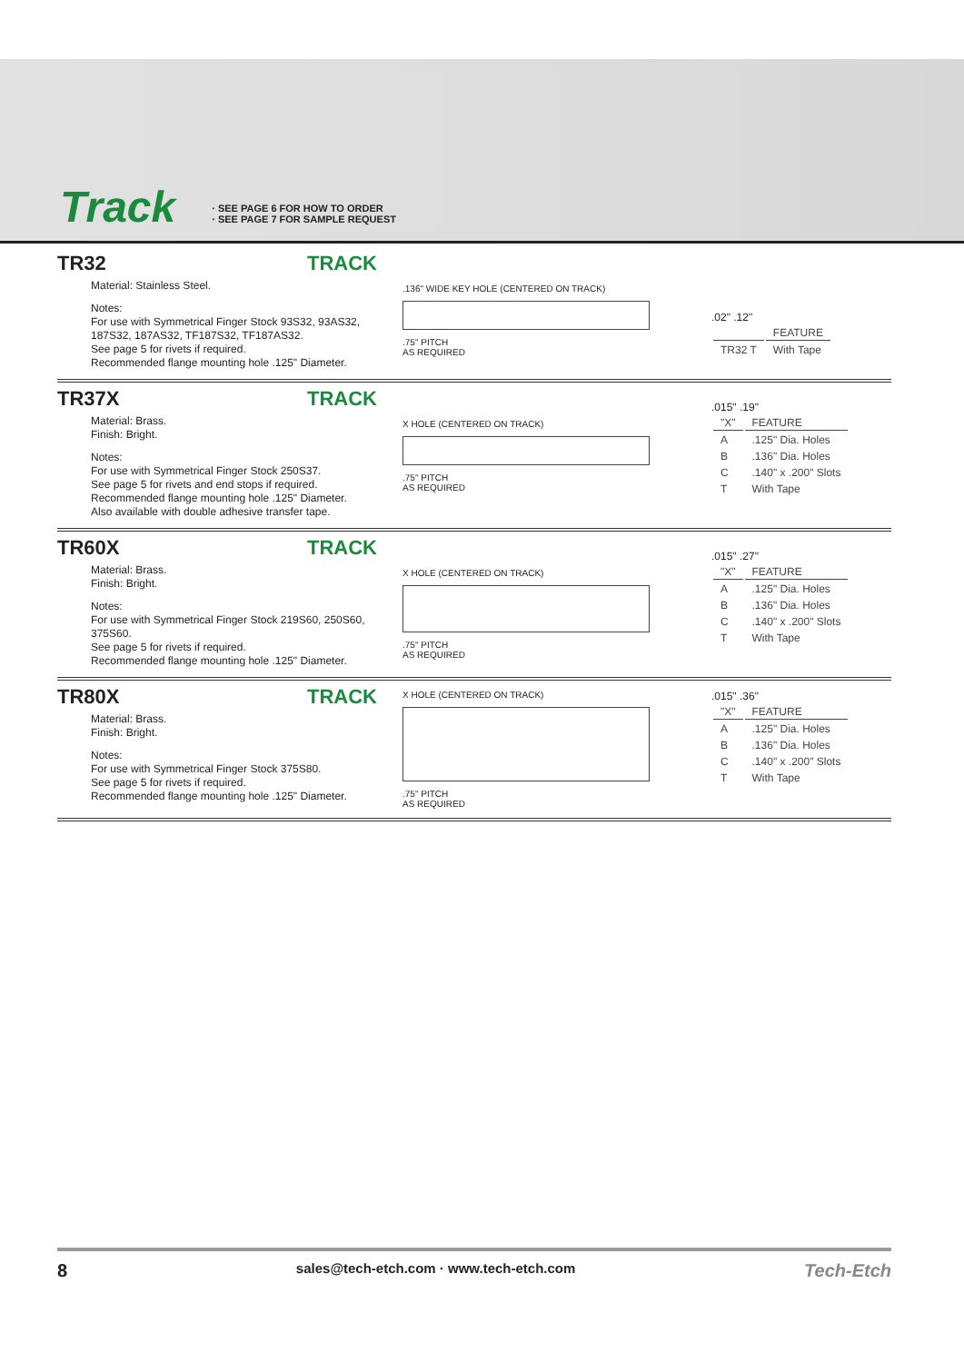Track
· SEE PAGE 6 FOR HOW TO ORDER
· SEE PAGE 7 FOR SAMPLE REQUEST
TR32 TRACK
Material: Stainless Steel.
Notes:
For use with Symmetrical Finger Stock 93S32, 93AS32, 187S32, 187AS32, TF187S32, TF187AS32.
See page 5 for rivets if required.
Recommended flange mounting hole .125" Diameter.
.136" WIDE KEY HOLE (CENTERED ON TRACK) .75" PITCH
AS REQUIRED
.02" .12"
| | FEATURE |
| --- | --- |
| TR32 T | With Tape |
TR37X TRACK
Material: Brass.
Finish: Bright.
Notes:
For use with Symmetrical Finger Stock 250S37.
See page 5 for rivets and end stops if required.
Recommended flange mounting hole .125" Diameter.
Also available with double adhesive transfer tape.
X HOLE (CENTERED ON TRACK) .75" PITCH
AS REQUIRED
.015" .19"
| "X" | FEATURE |
| --- | --- |
| A | .125" Dia. Holes |
| B | .136" Dia. Holes |
| C | .140" x .200" Slots |
| T | With Tape |
TR60X TRACK
Material: Brass.
Finish: Bright.
Notes:
For use with Symmetrical Finger Stock 219S60, 250S60, 375S60.
See page 5 for rivets if required.
Recommended flange mounting hole .125" Diameter.
X HOLE (CENTERED ON TRACK) .75" PITCH
AS REQUIRED
.015" .27"
| "X" | FEATURE |
| --- | --- |
| A | .125" Dia. Holes |
| B | .136" Dia. Holes |
| C | .140" x .200" Slots |
| T | With Tape |
TR80X TRACK
Material: Brass.
Finish: Bright.
Notes:
For use with Symmetrical Finger Stock 375S80.
See page 5 for rivets if required.
Recommended flange mounting hole .125" Diameter.
X HOLE (CENTERED ON TRACK) .75" PITCH
AS REQUIRED
.015" .36"
| "X" | FEATURE |
| --- | --- |
| A | .125" Dia. Holes |
| B | .136" Dia. Holes |
| C | .140" x .200" Slots |
| T | With Tape |
8 sales@tech-etch.com · www.tech-etch.com Tech-Etch